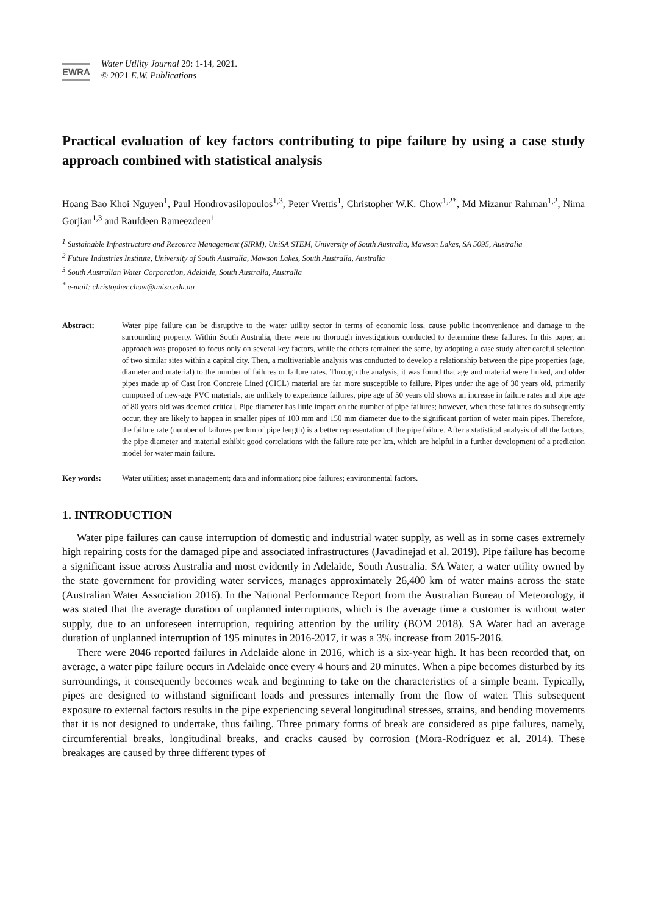EWRA
Water Utility Journal 29: 1-14, 2021.
© 2021 E.W. Publications
Practical evaluation of key factors contributing to pipe failure by using a case study approach combined with statistical analysis
Hoang Bao Khoi Nguyen<sup>1</sup>, Paul Hondrovasilopoulos<sup>1,3</sup>, Peter Vrettis<sup>1</sup>, Christopher W.K. Chow<sup>1,2*</sup>, Md Mizanur Rahman<sup>1,2</sup>, Nima Gorjian<sup>1,3</sup> and Raufdeen Rameezdeen<sup>1</sup>
<sup>1</sup> Sustainable Infrastructure and Resource Management (SIRM), UniSA STEM, University of South Australia, Mawson Lakes, SA 5095, Australia
<sup>2</sup> Future Industries Institute, University of South Australia, Mawson Lakes, South Australia, Australia
<sup>3</sup> South Australian Water Corporation, Adelaide, South Australia, Australia
<sup>*</sup> e-mail: christopher.chow@unisa.edu.au
Abstract: Water pipe failure can be disruptive to the water utility sector in terms of economic loss, cause public inconvenience and damage to the surrounding property. Within South Australia, there were no thorough investigations conducted to determine these failures. In this paper, an approach was proposed to focus only on several key factors, while the others remained the same, by adopting a case study after careful selection of two similar sites within a capital city. Then, a multivariable analysis was conducted to develop a relationship between the pipe properties (age, diameter and material) to the number of failures or failure rates. Through the analysis, it was found that age and material were linked, and older pipes made up of Cast Iron Concrete Lined (CICL) material are far more susceptible to failure. Pipes under the age of 30 years old, primarily composed of new-age PVC materials, are unlikely to experience failures, pipe age of 50 years old shows an increase in failure rates and pipe age of 80 years old was deemed critical. Pipe diameter has little impact on the number of pipe failures; however, when these failures do subsequently occur, they are likely to happen in smaller pipes of 100 mm and 150 mm diameter due to the significant portion of water main pipes. Therefore, the failure rate (number of failures per km of pipe length) is a better representation of the pipe failure. After a statistical analysis of all the factors, the pipe diameter and material exhibit good correlations with the failure rate per km, which are helpful in a further development of a prediction model for water main failure.
Key words: Water utilities; asset management; data and information; pipe failures; environmental factors.
1. INTRODUCTION
Water pipe failures can cause interruption of domestic and industrial water supply, as well as in some cases extremely high repairing costs for the damaged pipe and associated infrastructures (Javadinejad et al. 2019). Pipe failure has become a significant issue across Australia and most evidently in Adelaide, South Australia. SA Water, a water utility owned by the state government for providing water services, manages approximately 26,400 km of water mains across the state (Australian Water Association 2016). In the National Performance Report from the Australian Bureau of Meteorology, it was stated that the average duration of unplanned interruptions, which is the average time a customer is without water supply, due to an unforeseen interruption, requiring attention by the utility (BOM 2018). SA Water had an average duration of unplanned interruption of 195 minutes in 2016-2017, it was a 3% increase from 2015-2016.
There were 2046 reported failures in Adelaide alone in 2016, which is a six-year high. It has been recorded that, on average, a water pipe failure occurs in Adelaide once every 4 hours and 20 minutes. When a pipe becomes disturbed by its surroundings, it consequently becomes weak and beginning to take on the characteristics of a simple beam. Typically, pipes are designed to withstand significant loads and pressures internally from the flow of water. This subsequent exposure to external factors results in the pipe experiencing several longitudinal stresses, strains, and bending movements that it is not designed to undertake, thus failing. Three primary forms of break are considered as pipe failures, namely, circumferential breaks, longitudinal breaks, and cracks caused by corrosion (Mora-Rodríguez et al. 2014). These breakages are caused by three different types of